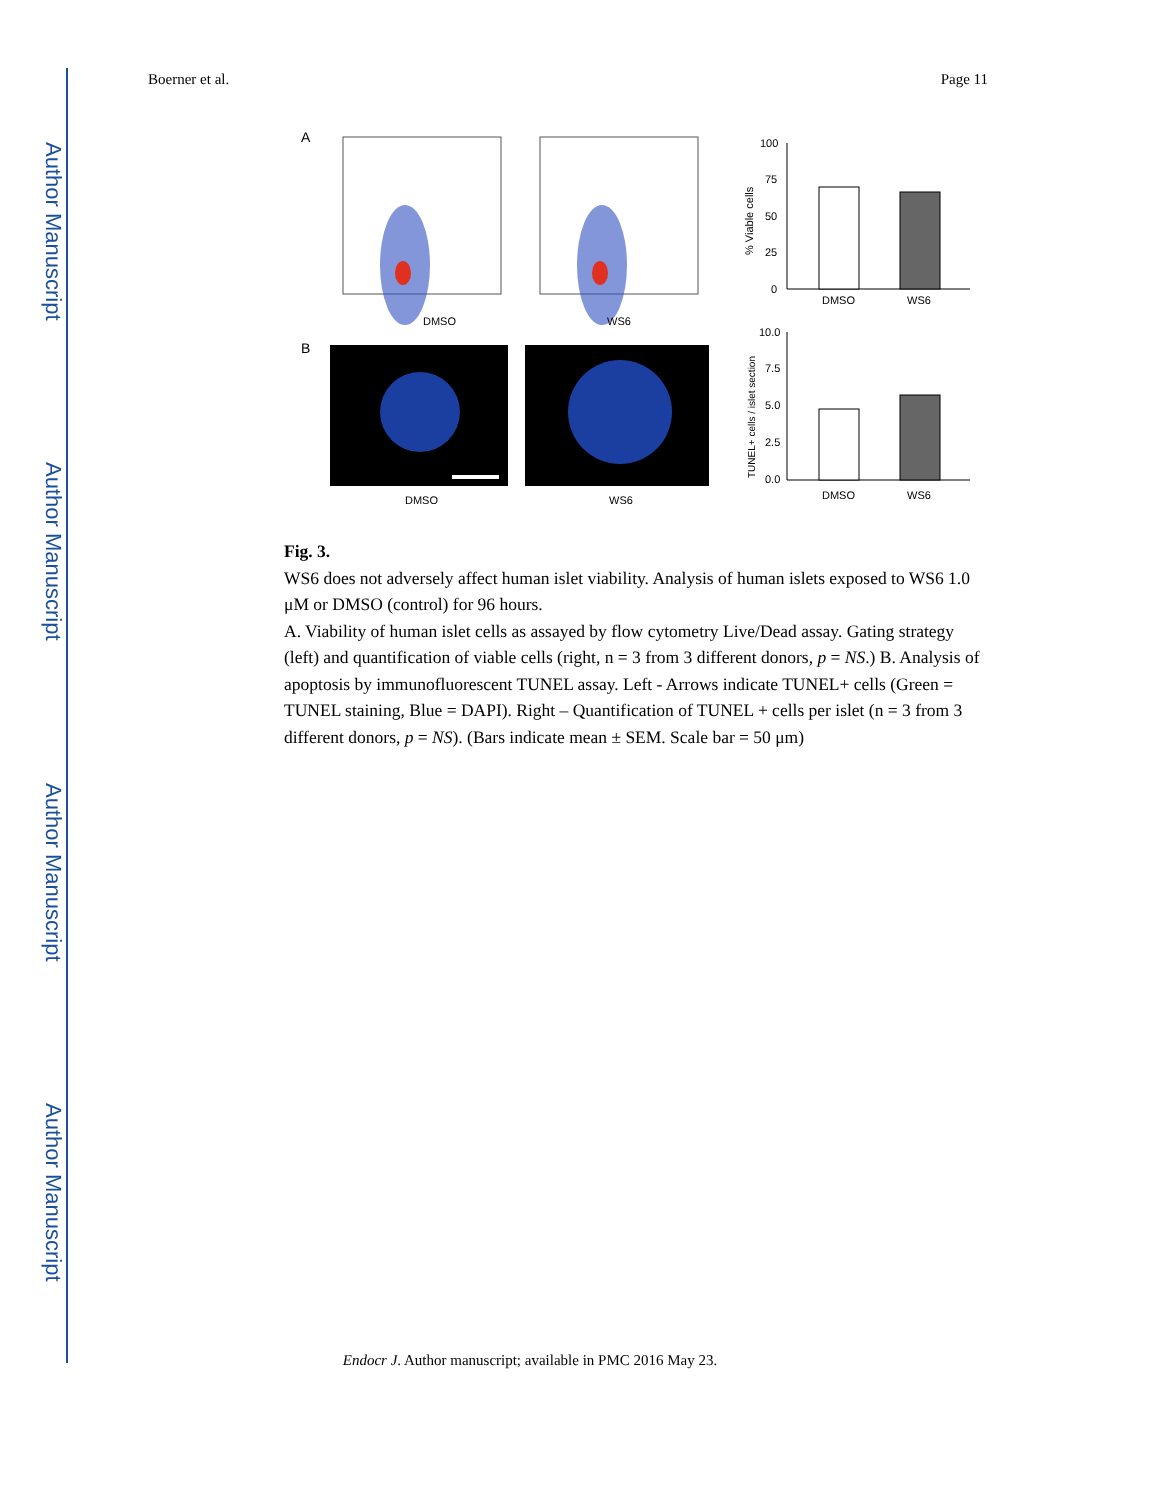Author Manuscript
Author Manuscript
Author Manuscript
Author Manuscript
Boerner et al. Page 11
A
DMSO
WS6
100
75
50
25
0
DMSO
WS6
% Viable cells
B
DMSO
WS6
10.0
7.5
5.0
2.5
0.0
DMSO
WS6
TUNEL+ cells / islet section
Fig. 3.
WS6 does not adversely affect human islet viability. Analysis of human islets exposed to WS6 1.0 μM or DMSO (control) for 96 hours.
A. Viability of human islet cells as assayed by flow cytometry Live/Dead assay. Gating strategy (left) and quantification of viable cells (right, n = 3 from 3 different donors, p = NS.) B. Analysis of apoptosis by immunofluorescent TUNEL assay. Left - Arrows indicate TUNEL+ cells (Green = TUNEL staining, Blue = DAPI). Right – Quantification of TUNEL + cells per islet (n = 3 from 3 different donors, p = NS). (Bars indicate mean ± SEM. Scale bar = 50 μm)
Endocr J. Author manuscript; available in PMC 2016 May 23.